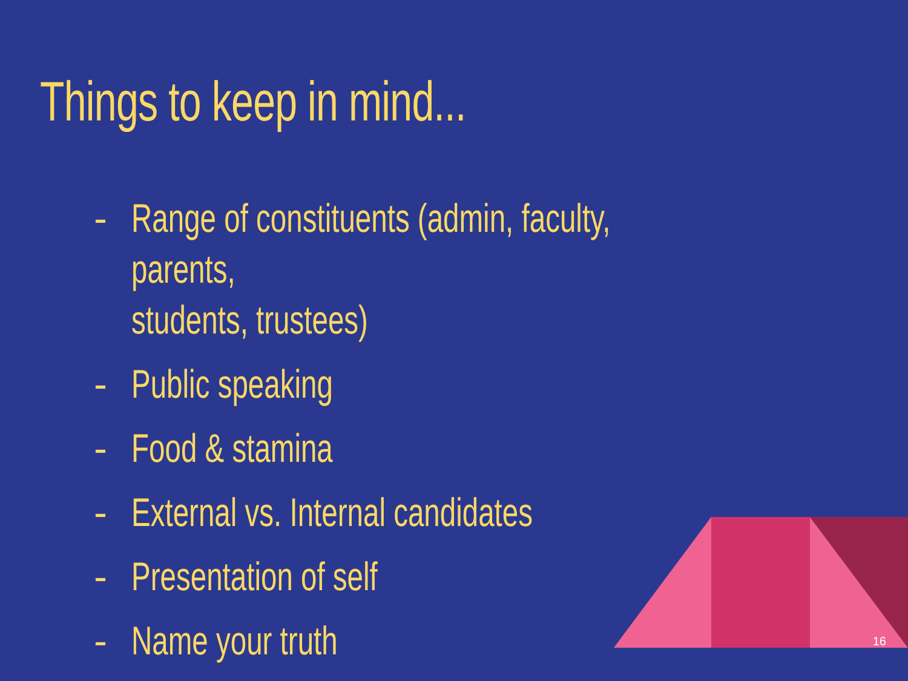Things to keep in mind...
- Range of constituents (admin, faculty, parents,
students, trustees)
- Public speaking
- Food & stamina
- External vs. Internal candidates
- Presentation of self
- Name your truth
16